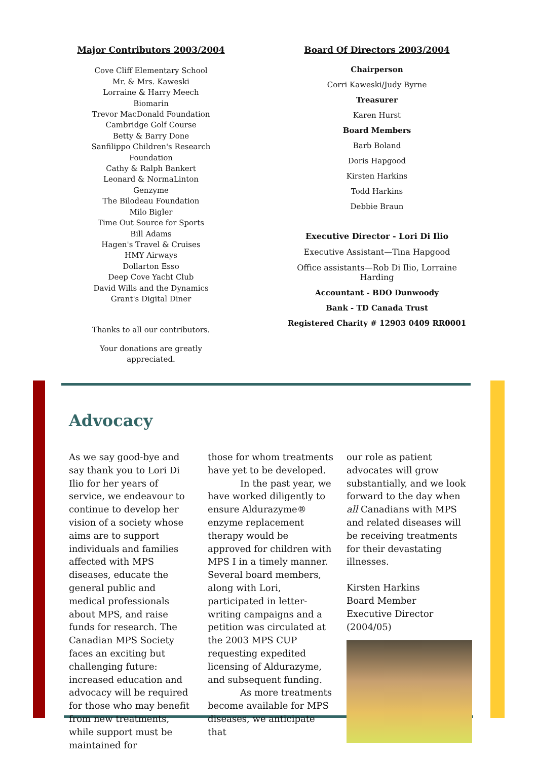Major Contributors 2003/2004
Cove Cliff Elementary School
Mr. & Mrs. Kaweski
Lorraine & Harry Meech
Biomarin
Trevor MacDonald Foundation
Cambridge Golf Course
Betty & Barry Done
Sanfilippo Children's Research Foundation
Cathy & Ralph Bankert
Leonard & NormaLinton
Genzyme
The Bilodeau Foundation
Milo Bigler
Time Out Source for Sports
Bill Adams
Hagen's Travel & Cruises
HMY Airways
Dollarton Esso
Deep Cove Yacht Club
David Wills and the Dynamics
Grant's Digital Diner
Thanks to all our contributors.
Your donations are greatly appreciated.
Board Of Directors 2003/2004
Chairperson
Corri Kaweski/Judy Byrne
Treasurer
Karen Hurst
Board Members
Barb Boland
Doris Hapgood
Kirsten Harkins
Todd Harkins
Debbie Braun
Executive Director - Lori Di Ilio
Executive Assistant—Tina Hapgood
Office assistants—Rob Di Ilio, Lorraine Harding
Accountant - BDO Dunwoody
Bank - TD Canada Trust
Registered Charity # 12903 0409 RR0001
Advocacy
As we say good-bye and say thank you to Lori Di Ilio for her years of service, we endeavour to continue to develop her vision of a society whose aims are to support individuals and families affected with MPS diseases, educate the general public and medical professionals about MPS, and raise funds for research. The Canadian MPS Society faces an exciting but challenging future: increased education and advocacy will be required for those who may benefit from new treatments, while support must be maintained for
those for whom treatments have yet to be developed.
In the past year, we have worked diligently to ensure Aldurazyme® enzyme replacement therapy would be approved for children with MPS I in a timely manner. Several board members, along with Lori, participated in letter-writing campaigns and a petition was circulated at the 2003 MPS CUP requesting expedited licensing of Aldurazyme, and subsequent funding.
As more treatments become available for MPS diseases, we anticipate that
our role as patient advocates will grow substantially, and we look forward to the day when all Canadians with MPS and related diseases will be receiving treatments for their devastating illnesses.
Kirsten Harkins
Board Member
Executive Director (2004/05)